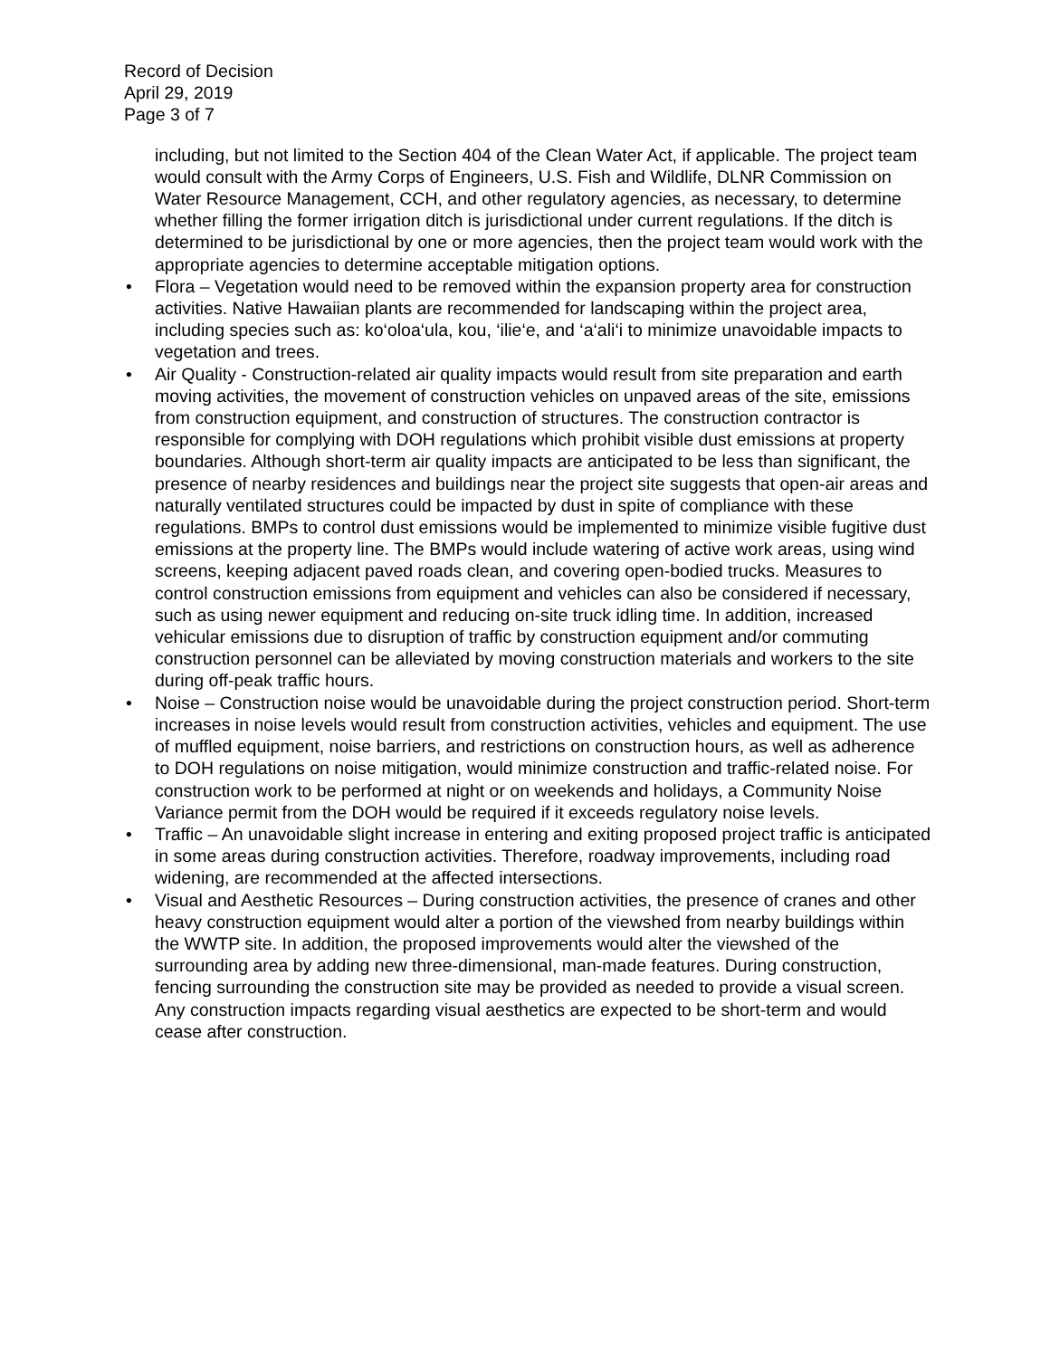Record of Decision
April 29, 2019
Page 3 of 7
including, but not limited to the Section 404 of the Clean Water Act, if applicable. The project team would consult with the Army Corps of Engineers, U.S. Fish and Wildlife, DLNR Commission on Water Resource Management, CCH, and other regulatory agencies, as necessary, to determine whether filling the former irrigation ditch is jurisdictional under current regulations. If the ditch is determined to be jurisdictional by one or more agencies, then the project team would work with the appropriate agencies to determine acceptable mitigation options.
• Flora – Vegetation would need to be removed within the expansion property area for construction activities. Native Hawaiian plants are recommended for landscaping within the project area, including species such as: ko‘oloa‘ula, kou, ‘ilie‘e, and ‘a‘ali‘i to minimize unavoidable impacts to vegetation and trees.
• Air Quality - Construction-related air quality impacts would result from site preparation and earth moving activities, the movement of construction vehicles on unpaved areas of the site, emissions from construction equipment, and construction of structures. The construction contractor is responsible for complying with DOH regulations which prohibit visible dust emissions at property boundaries. Although short-term air quality impacts are anticipated to be less than significant, the presence of nearby residences and buildings near the project site suggests that open-air areas and naturally ventilated structures could be impacted by dust in spite of compliance with these regulations. BMPs to control dust emissions would be implemented to minimize visible fugitive dust emissions at the property line. The BMPs would include watering of active work areas, using wind screens, keeping adjacent paved roads clean, and covering open-bodied trucks. Measures to control construction emissions from equipment and vehicles can also be considered if necessary, such as using newer equipment and reducing on-site truck idling time. In addition, increased vehicular emissions due to disruption of traffic by construction equipment and/or commuting construction personnel can be alleviated by moving construction materials and workers to the site during off-peak traffic hours.
• Noise – Construction noise would be unavoidable during the project construction period. Short-term increases in noise levels would result from construction activities, vehicles and equipment. The use of muffled equipment, noise barriers, and restrictions on construction hours, as well as adherence to DOH regulations on noise mitigation, would minimize construction and traffic-related noise. For construction work to be performed at night or on weekends and holidays, a Community Noise Variance permit from the DOH would be required if it exceeds regulatory noise levels.
• Traffic – An unavoidable slight increase in entering and exiting proposed project traffic is anticipated in some areas during construction activities. Therefore, roadway improvements, including road widening, are recommended at the affected intersections.
• Visual and Aesthetic Resources – During construction activities, the presence of cranes and other heavy construction equipment would alter a portion of the viewshed from nearby buildings within the WWTP site. In addition, the proposed improvements would alter the viewshed of the surrounding area by adding new three-dimensional, man-made features. During construction, fencing surrounding the construction site may be provided as needed to provide a visual screen. Any construction impacts regarding visual aesthetics are expected to be short-term and would cease after construction.